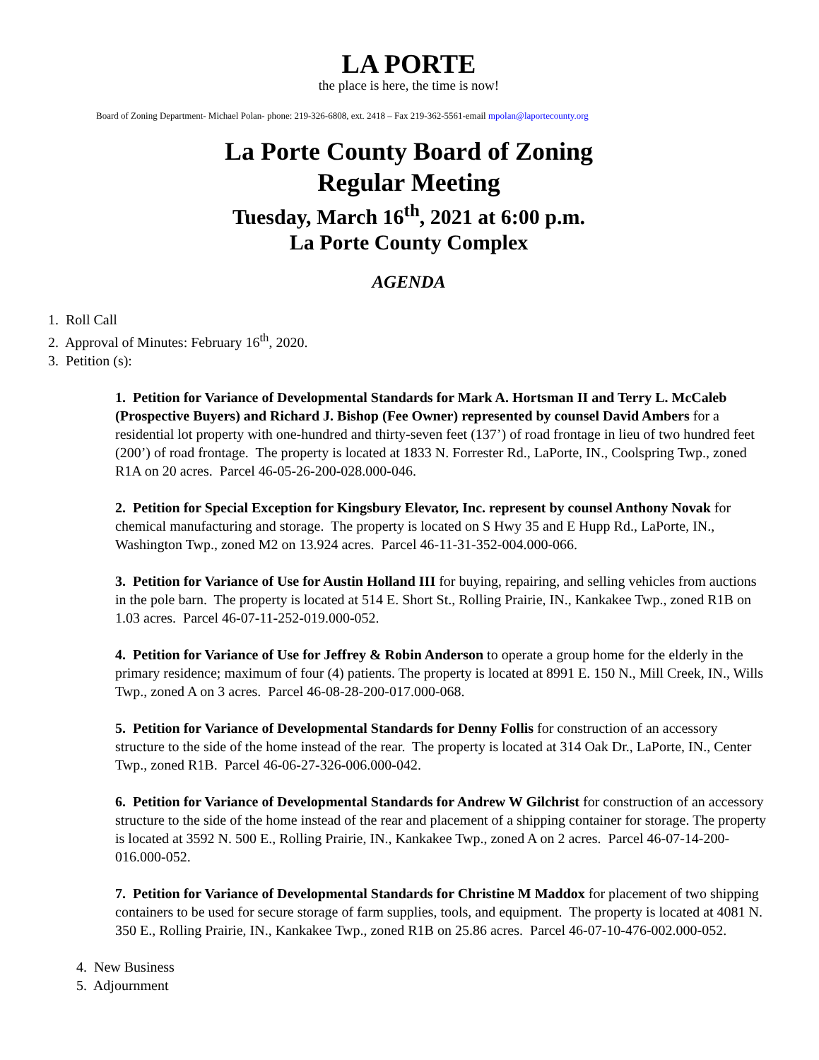LA PORTE
the place is here, the time is now!
Board of Zoning Department- Michael Polan- phone: 219-326-6808, ext. 2418 – Fax 219-362-5561-email mpolan@laportecounty.org
La Porte County Board of Zoning
Regular Meeting
Tuesday, March 16<sup>th</sup>, 2021 at 6:00 p.m.
La Porte County Complex
AGENDA
1. Roll Call
2. Approval of Minutes: February 16<sup>th</sup>, 2020.
3. Petition (s):
1. Petition for Variance of Developmental Standards for Mark A. Hortsman II and Terry L. McCaleb (Prospective Buyers) and Richard J. Bishop (Fee Owner) represented by counsel David Ambers for a residential lot property with one-hundred and thirty-seven feet (137’) of road frontage in lieu of two hundred feet (200’) of road frontage. The property is located at 1833 N. Forrester Rd., LaPorte, IN., Coolspring Twp., zoned R1A on 20 acres. Parcel 46-05-26-200-028.000-046.
2. Petition for Special Exception for Kingsbury Elevator, Inc. represent by counsel Anthony Novak for chemical manufacturing and storage. The property is located on S Hwy 35 and E Hupp Rd., LaPorte, IN., Washington Twp., zoned M2 on 13.924 acres. Parcel 46-11-31-352-004.000-066.
3. Petition for Variance of Use for Austin Holland III for buying, repairing, and selling vehicles from auctions in the pole barn. The property is located at 514 E. Short St., Rolling Prairie, IN., Kankakee Twp., zoned R1B on 1.03 acres. Parcel 46-07-11-252-019.000-052.
4. Petition for Variance of Use for Jeffrey & Robin Anderson to operate a group home for the elderly in the primary residence; maximum of four (4) patients. The property is located at 8991 E. 150 N., Mill Creek, IN., Wills Twp., zoned A on 3 acres. Parcel 46-08-28-200-017.000-068.
5. Petition for Variance of Developmental Standards for Denny Follis for construction of an accessory structure to the side of the home instead of the rear. The property is located at 314 Oak Dr., LaPorte, IN., Center Twp., zoned R1B. Parcel 46-06-27-326-006.000-042.
6. Petition for Variance of Developmental Standards for Andrew W Gilchrist for construction of an accessory structure to the side of the home instead of the rear and placement of a shipping container for storage. The property is located at 3592 N. 500 E., Rolling Prairie, IN., Kankakee Twp., zoned A on 2 acres. Parcel 46-07-14-200-016.000-052.
7. Petition for Variance of Developmental Standards for Christine M Maddox for placement of two shipping containers to be used for secure storage of farm supplies, tools, and equipment. The property is located at 4081 N. 350 E., Rolling Prairie, IN., Kankakee Twp., zoned R1B on 25.86 acres. Parcel 46-07-10-476-002.000-052.
4. New Business
5. Adjournment